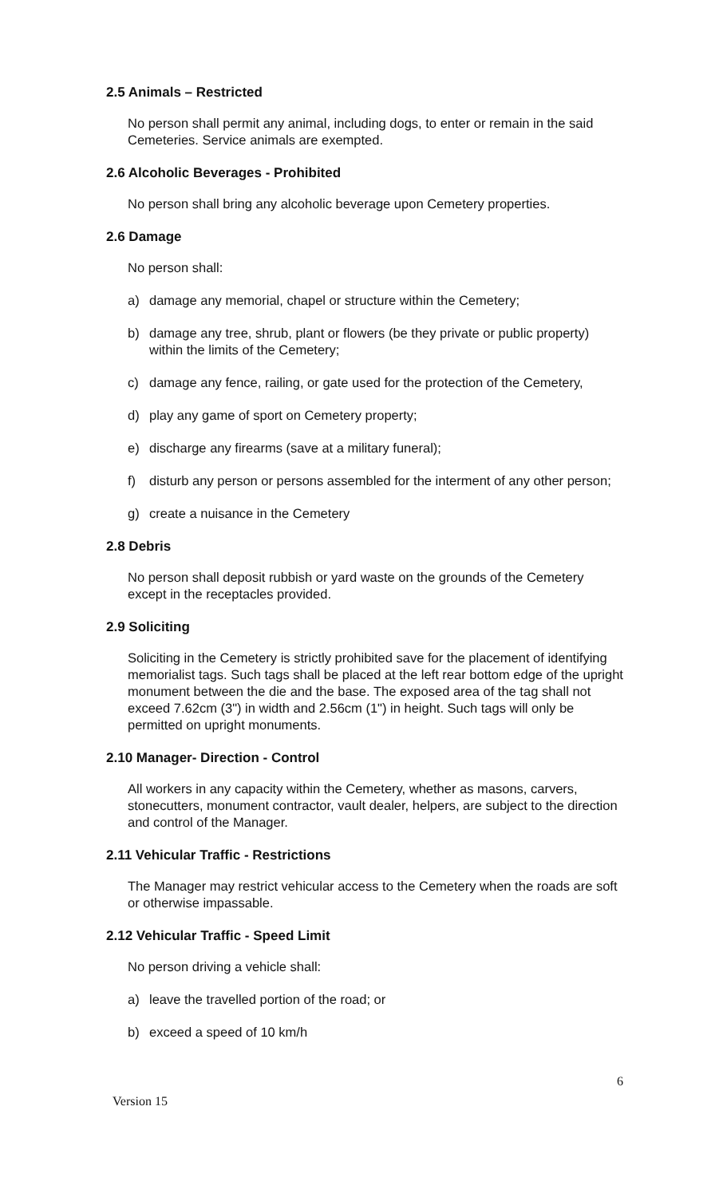2.5 Animals – Restricted
No person shall permit any animal, including dogs, to enter or remain in the said Cemeteries. Service animals are exempted.
2.6 Alcoholic Beverages - Prohibited
No person shall bring any alcoholic beverage upon Cemetery properties.
2.6 Damage
No person shall:
a) damage any memorial, chapel or structure within the Cemetery;
b) damage any tree, shrub, plant or flowers (be they private or public property) within the limits of the Cemetery;
c) damage any fence, railing, or gate used for the protection of the Cemetery,
d) play any game of sport on Cemetery property;
e) discharge any firearms (save at a military funeral);
f) disturb any person or persons assembled for the interment of any other person;
g) create a nuisance in the Cemetery
2.8 Debris
No person shall deposit rubbish or yard waste on the grounds of the Cemetery except in the receptacles provided.
2.9 Soliciting
Soliciting in the Cemetery is strictly prohibited save for the placement of identifying memorialist tags. Such tags shall be placed at the left rear bottom edge of the upright monument between the die and the base. The exposed area of the tag shall not exceed 7.62cm (3") in width and 2.56cm (1") in height. Such tags will only be permitted on upright monuments.
2.10 Manager- Direction - Control
All workers in any capacity within the Cemetery, whether as masons, carvers, stonecutters, monument contractor, vault dealer, helpers, are subject to the direction and control of the Manager.
2.11 Vehicular Traffic - Restrictions
The Manager may restrict vehicular access to the Cemetery when the roads are soft or otherwise impassable.
2.12 Vehicular Traffic - Speed Limit
No person driving a vehicle shall:
a) leave the travelled portion of the road; or
b) exceed a speed of 10 km/h
6
Version 15